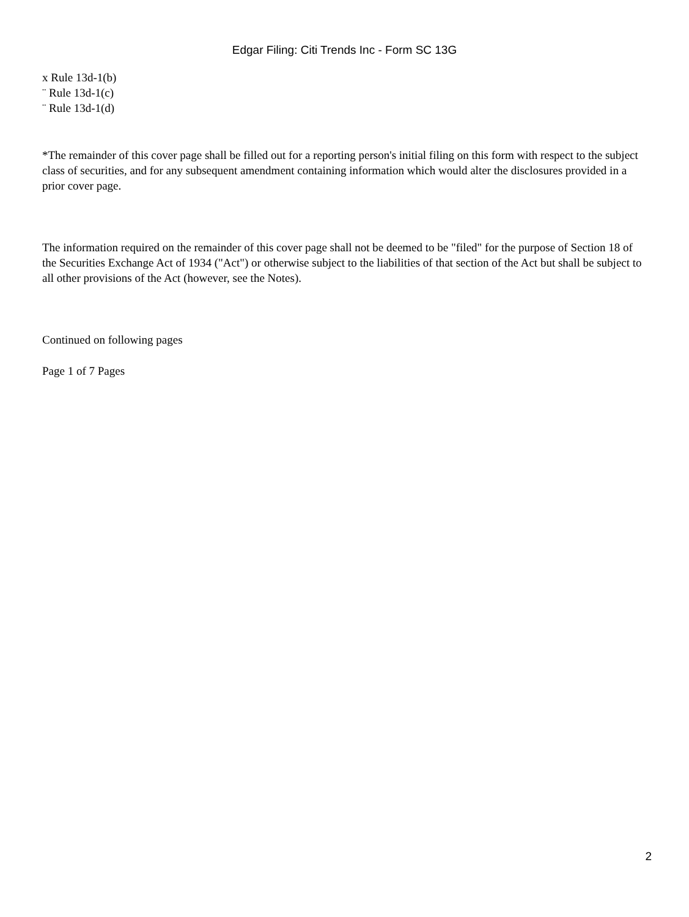Edgar Filing: Citi Trends Inc - Form SC 13G
x Rule 13d-1(b)
¨ Rule 13d-1(c)
¨ Rule 13d-1(d)
*The remainder of this cover page shall be filled out for a reporting person's initial filing on this form with respect to the subject class of securities, and for any subsequent amendment containing information which would alter the disclosures provided in a prior cover page.
The information required on the remainder of this cover page shall not be deemed to be "filed" for the purpose of Section 18 of the Securities Exchange Act of 1934 ("Act") or otherwise subject to the liabilities of that section of the Act but shall be subject to all other provisions of the Act (however, see the Notes).
Continued on following pages
Page 1 of 7 Pages
2